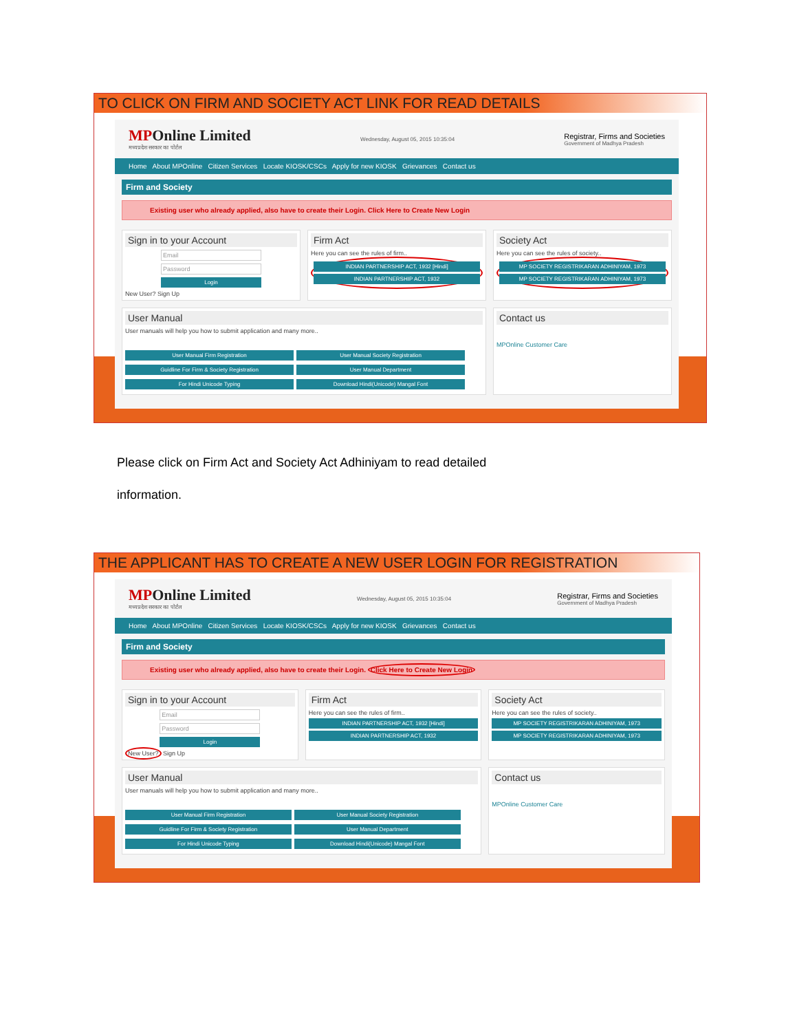TO CLICK ON FIRM AND SOCIETY ACT LINK FOR READ DETAILS
MPOnline Limited
मध्यप्रदेश सरकार का पोर्टल
Wednesday, August 05, 2015 10:35:04
Registrar, Firms and Societies
Government of Madhya Pradesh
Home About MPOnline Citizen Services Locate KIOSK/CSCs Apply for new KIOSK Grievances Contact us
Firm and Society
Existing user who already applied, also have to create their Login. Click Here to Create New Login
Sign in to your Account
Email
Password
Login
New User? Sign Up
Firm Act
Here you can see the rules of firm..
INDIAN PARTNERSHIP ACT, 1932 [Hindi]
INDIAN PARTNERSHIP ACT, 1932
Society Act
Here you can see the rules of society..
MP SOCIETY REGISTRIKARAN ADHINIYAM, 1973
MP SOCIETY REGISTRIKARAN ADHINIYAM, 1973
User Manual
User manuals will help you how to submit application and many more..
User Manual Firm Registration
User Manual Society Registration
Guidline For Firm & Society Registration
User Manual Department
For Hindi Unicode Typing
Download Hindi(Unicode) Mangal Font
Contact us
MPOnline Customer Care
Please click on Firm Act and Society Act Adhiniyam to read detailed information.
THE APPLICANT HAS TO CREATE A NEW USER LOGIN FOR REGISTRATION
MPOnline Limited
मध्यप्रदेश सरकार का पोर्टल
Wednesday, August 05, 2015 10:35:04
Registrar, Firms and Societies
Government of Madhya Pradesh
Home About MPOnline Citizen Services Locate KIOSK/CSCs Apply for new KIOSK Grievances Contact us
Firm and Society
Existing user who already applied, also have to create their Login. Click Here to Create New Login
Sign in to your Account
Email
Password
Login
New User? Sign Up
Firm Act
Here you can see the rules of firm..
INDIAN PARTNERSHIP ACT, 1932 [Hindi]
INDIAN PARTNERSHIP ACT, 1932
Society Act
Here you can see the rules of society..
MP SOCIETY REGISTRIKARAN ADHINIYAM, 1973
MP SOCIETY REGISTRIKARAN ADHINIYAM, 1973
User Manual
User manuals will help you how to submit application and many more..
User Manual Firm Registration
User Manual Society Registration
Guidline For Firm & Society Registration
User Manual Department
For Hindi Unicode Typing
Download Hindi(Unicode) Mangal Font
Contact us
MPOnline Customer Care